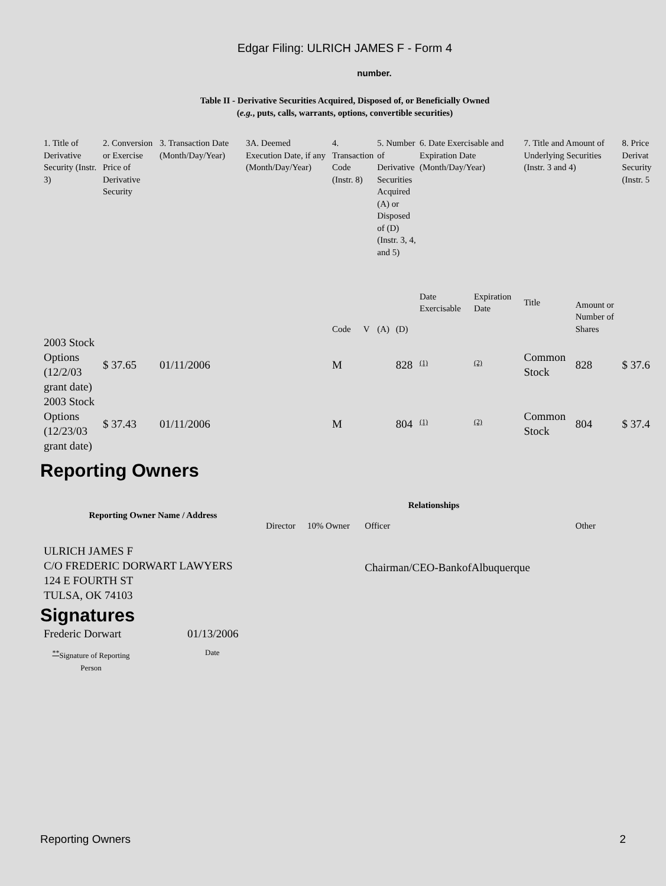Edgar Filing: ULRICH JAMES F - Form 4
number.
Table II - Derivative Securities Acquired, Disposed of, or Beneficially Owned
(e.g., puts, calls, warrants, options, convertible securities)
| 1. Title of Derivative Security (Instr. 3) | 2. Conversion or Exercise Price of Derivative Security | 3. Transaction Date (Month/Day/Year) | 3A. Deemed Execution Date, if any (Month/Day/Year) | 4. Transaction Code (Instr. 8) | | 5. Number of Derivative Securities Acquired (A) or Disposed of (D) (Instr. 3, 4, and 5) | | 6. Date Exercisable and Expiration Date (Month/Day/Year) | | 7. Title and Amount of Underlying Securities (Instr. 3 and 4) | | 8. Price Derivat Security (Instr. 5 |
| --- | --- | --- | --- | --- | --- | --- | --- | --- | --- | --- | --- | --- |
| | | | | Code | V | (A) | (D) | Date Exercisable | Expiration Date | Title | Amount or Number of Shares | |
| 2003 Stock Options (12/2/03 grant date) | $ 37.65 | 01/11/2006 | | M | | | 828 | (1) | (2) | Common Stock | 828 | $ 37.6 |
| 2003 Stock Options (12/23/03 grant date) | $ 37.43 | 01/11/2006 | | M | | | 804 | (1) | (2) | Common Stock | 804 | $ 37.4 |
Reporting Owners
| Reporting Owner Name / Address | Relationships | | | |
| --- | --- | --- | --- | --- |
| | Director | 10% Owner | Officer | Other |
| ULRICH JAMES F C/O FREDERIC DORWART LAWYERS 124 E FOURTH ST TULSA, OK 74103 | | | Chairman/CEO-BankofAlbuquerque | |
Signatures
| Frederic Dorwart | 01/13/2006 |
| ** Signature of Reporting Person | Date |
Reporting Owners 2